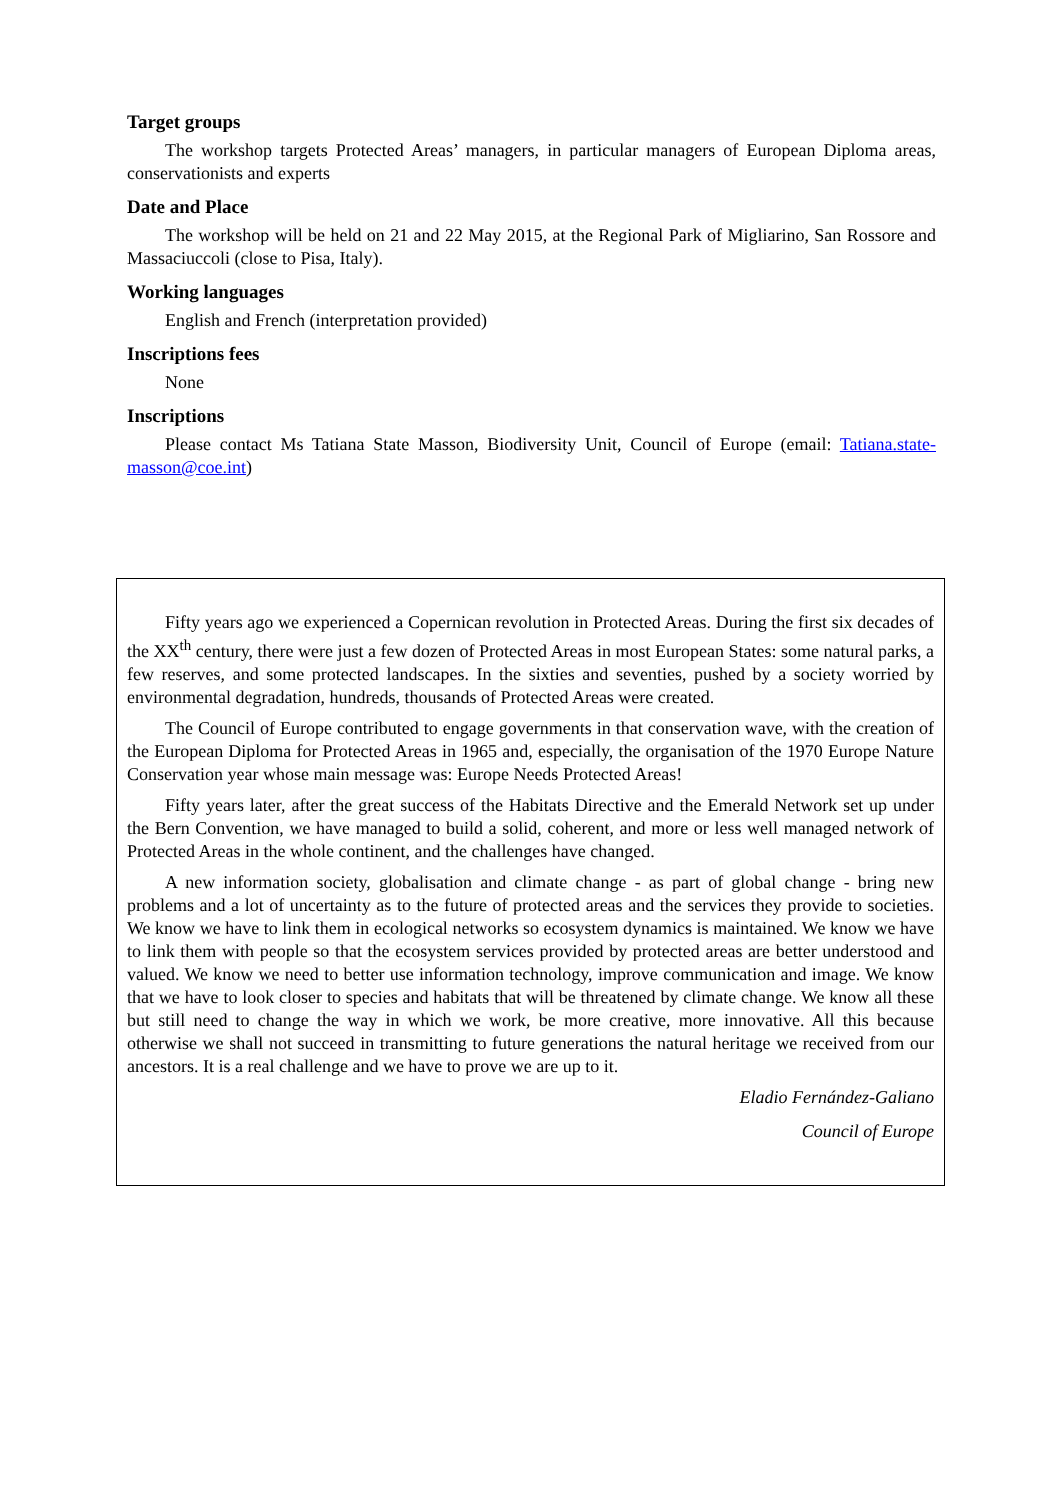Target groups
The workshop targets Protected Areas’ managers, in particular managers of European Diploma areas, conservationists and experts
Date and Place
The workshop will be held on 21 and 22 May 2015, at the Regional Park of Migliarino, San Rossore and Massaciuccoli (close to Pisa, Italy).
Working languages
English and French (interpretation provided)
Inscriptions fees
None
Inscriptions
Please contact Ms Tatiana State Masson, Biodiversity Unit, Council of Europe (email: Tatiana.state-masson@coe.int)
Fifty years ago we experienced a Copernican revolution in Protected Areas. During the first six decades of the XX<sup>th</sup> century, there were just a few dozen of Protected Areas in most European States: some natural parks, a few reserves, and some protected landscapes. In the sixties and seventies, pushed by a society worried by environmental degradation, hundreds, thousands of Protected Areas were created.
The Council of Europe contributed to engage governments in that conservation wave, with the creation of the European Diploma for Protected Areas in 1965 and, especially, the organisation of the 1970 Europe Nature Conservation year whose main message was: Europe Needs Protected Areas!
Fifty years later, after the great success of the Habitats Directive and the Emerald Network set up under the Bern Convention, we have managed to build a solid, coherent, and more or less well managed network of Protected Areas in the whole continent, and the challenges have changed.
A new information society, globalisation and climate change - as part of global change - bring new problems and a lot of uncertainty as to the future of protected areas and the services they provide to societies. We know we have to link them in ecological networks so ecosystem dynamics is maintained. We know we have to link them with people so that the ecosystem services provided by protected areas are better understood and valued. We know we need to better use information technology, improve communication and image. We know that we have to look closer to species and habitats that will be threatened by climate change. We know all these but still need to change the way in which we work, be more creative, more innovative. All this because otherwise we shall not succeed in transmitting to future generations the natural heritage we received from our ancestors. It is a real challenge and we have to prove we are up to it.
Eladio Fernández-Galiano
Council of Europe